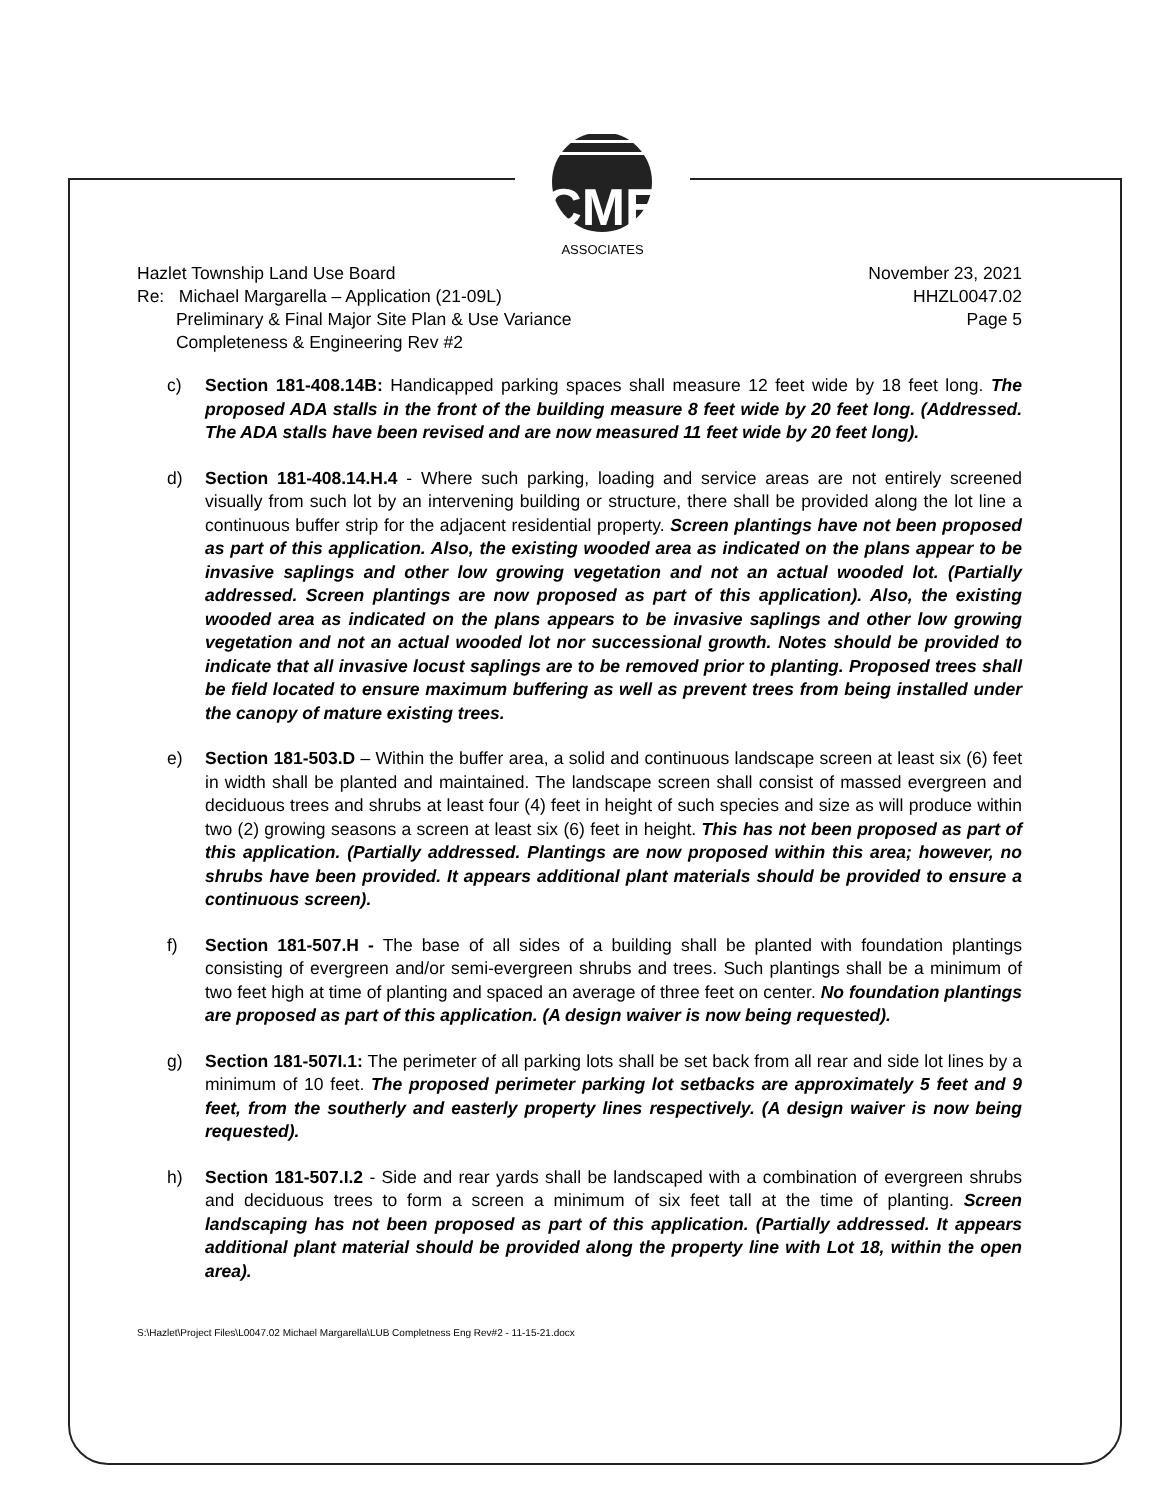CME
ASSOCIATES
Hazlet Township Land Use Board
Re: Michael Margarella – Application (21-09L)
Preliminary & Final Major Site Plan & Use Variance
Completeness & Engineering Rev #2
November 23, 2021
HHZL0047.02
Page 5
c) Section 181-408.14B: Handicapped parking spaces shall measure 12 feet wide by 18 feet long. The proposed ADA stalls in the front of the building measure 8 feet wide by 20 feet long. (Addressed. The ADA stalls have been revised and are now measured 11 feet wide by 20 feet long).
d) Section 181-408.14.H.4 - Where such parking, loading and service areas are not entirely screened visually from such lot by an intervening building or structure, there shall be provided along the lot line a continuous buffer strip for the adjacent residential property. Screen plantings have not been proposed as part of this application. Also, the existing wooded area as indicated on the plans appear to be invasive saplings and other low growing vegetation and not an actual wooded lot. (Partially addressed. Screen plantings are now proposed as part of this application). Also, the existing wooded area as indicated on the plans appears to be invasive saplings and other low growing vegetation and not an actual wooded lot nor successional growth. Notes should be provided to indicate that all invasive locust saplings are to be removed prior to planting. Proposed trees shall be field located to ensure maximum buffering as well as prevent trees from being installed under the canopy of mature existing trees.
e) Section 181-503.D – Within the buffer area, a solid and continuous landscape screen at least six (6) feet in width shall be planted and maintained. The landscape screen shall consist of massed evergreen and deciduous trees and shrubs at least four (4) feet in height of such species and size as will produce within two (2) growing seasons a screen at least six (6) feet in height. This has not been proposed as part of this application. (Partially addressed. Plantings are now proposed within this area; however, no shrubs have been provided. It appears additional plant materials should be provided to ensure a continuous screen).
f) Section 181-507.H - The base of all sides of a building shall be planted with foundation plantings consisting of evergreen and/or semi-evergreen shrubs and trees. Such plantings shall be a minimum of two feet high at time of planting and spaced an average of three feet on center. No foundation plantings are proposed as part of this application. (A design waiver is now being requested).
g) Section 181-507I.1: The perimeter of all parking lots shall be set back from all rear and side lot lines by a minimum of 10 feet. The proposed perimeter parking lot setbacks are approximately 5 feet and 9 feet, from the southerly and easterly property lines respectively. (A design waiver is now being requested).
h) Section 181-507.I.2 - Side and rear yards shall be landscaped with a combination of evergreen shrubs and deciduous trees to form a screen a minimum of six feet tall at the time of planting. Screen landscaping has not been proposed as part of this application. (Partially addressed. It appears additional plant material should be provided along the property line with Lot 18, within the open area).
S:\Hazlet\Project Files\L0047.02 Michael Margarella\LUB Completness Eng Rev#2 - 11-15-21.docx